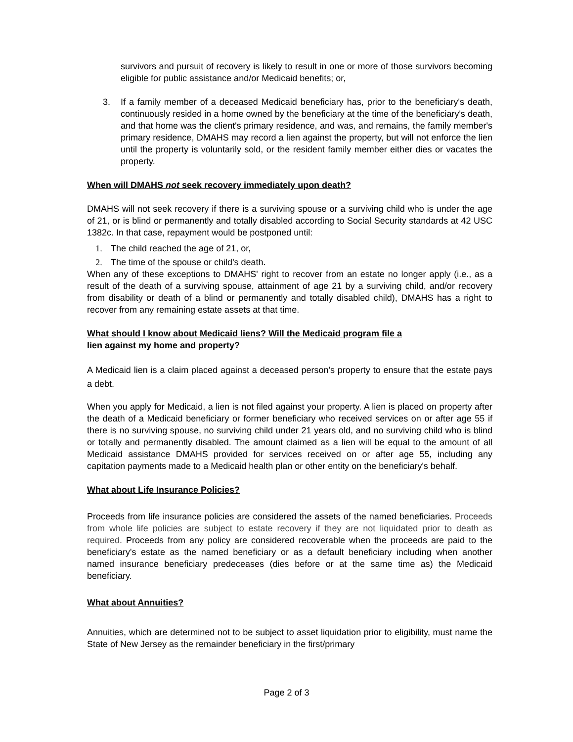survivors and pursuit of recovery is likely to result in one or more of those survivors becoming eligible for public assistance and/or Medicaid benefits; or,
3. If a family member of a deceased Medicaid beneficiary has, prior to the beneficiary's death, continuously resided in a home owned by the beneficiary at the time of the beneficiary's death, and that home was the client's primary residence, and was, and remains, the family member's primary residence, DMAHS may record a lien against the property, but will not enforce the lien until the property is voluntarily sold, or the resident family member either dies or vacates the property.
When will DMAHS not seek recovery immediately upon death?
DMAHS will not seek recovery if there is a surviving spouse or a surviving child who is under the age of 21, or is blind or permanently and totally disabled according to Social Security standards at 42 USC 1382c. In that case, repayment would be postponed until:
1. The child reached the age of 21, or,
2. The time of the spouse or child's death.
When any of these exceptions to DMAHS' right to recover from an estate no longer apply (i.e., as a result of the death of a surviving spouse, attainment of age 21 by a surviving child, and/or recovery from disability or death of a blind or permanently and totally disabled child), DMAHS has a right to recover from any remaining estate assets at that time.
What should I know about Medicaid liens? Will the Medicaid program file a
lien against my home and property?
A Medicaid lien is a claim placed against a deceased person's property to ensure that the estate pays a debt.
When you apply for Medicaid, a lien is not filed against your property. A lien is placed on property after the death of a Medicaid beneficiary or former beneficiary who received services on or after age 55 if there is no surviving spouse, no surviving child under 21 years old, and no surviving child who is blind or totally and permanently disabled. The amount claimed as a lien will be equal to the amount of all Medicaid assistance DMAHS provided for services received on or after age 55, including any capitation payments made to a Medicaid health plan or other entity on the beneficiary's behalf.
What about Life Insurance Policies?
Proceeds from life insurance policies are considered the assets of the named beneficiaries. Proceeds from whole life policies are subject to estate recovery if they are not liquidated prior to death as required. Proceeds from any policy are considered recoverable when the proceeds are paid to the beneficiary's estate as the named beneficiary or as a default beneficiary including when another named insurance beneficiary predeceases (dies before or at the same time as) the Medicaid beneficiary.
What about Annuities?
Annuities, which are determined not to be subject to asset liquidation prior to eligibility, must name the State of New Jersey as the remainder beneficiary in the first/primary
Page 2 of 3